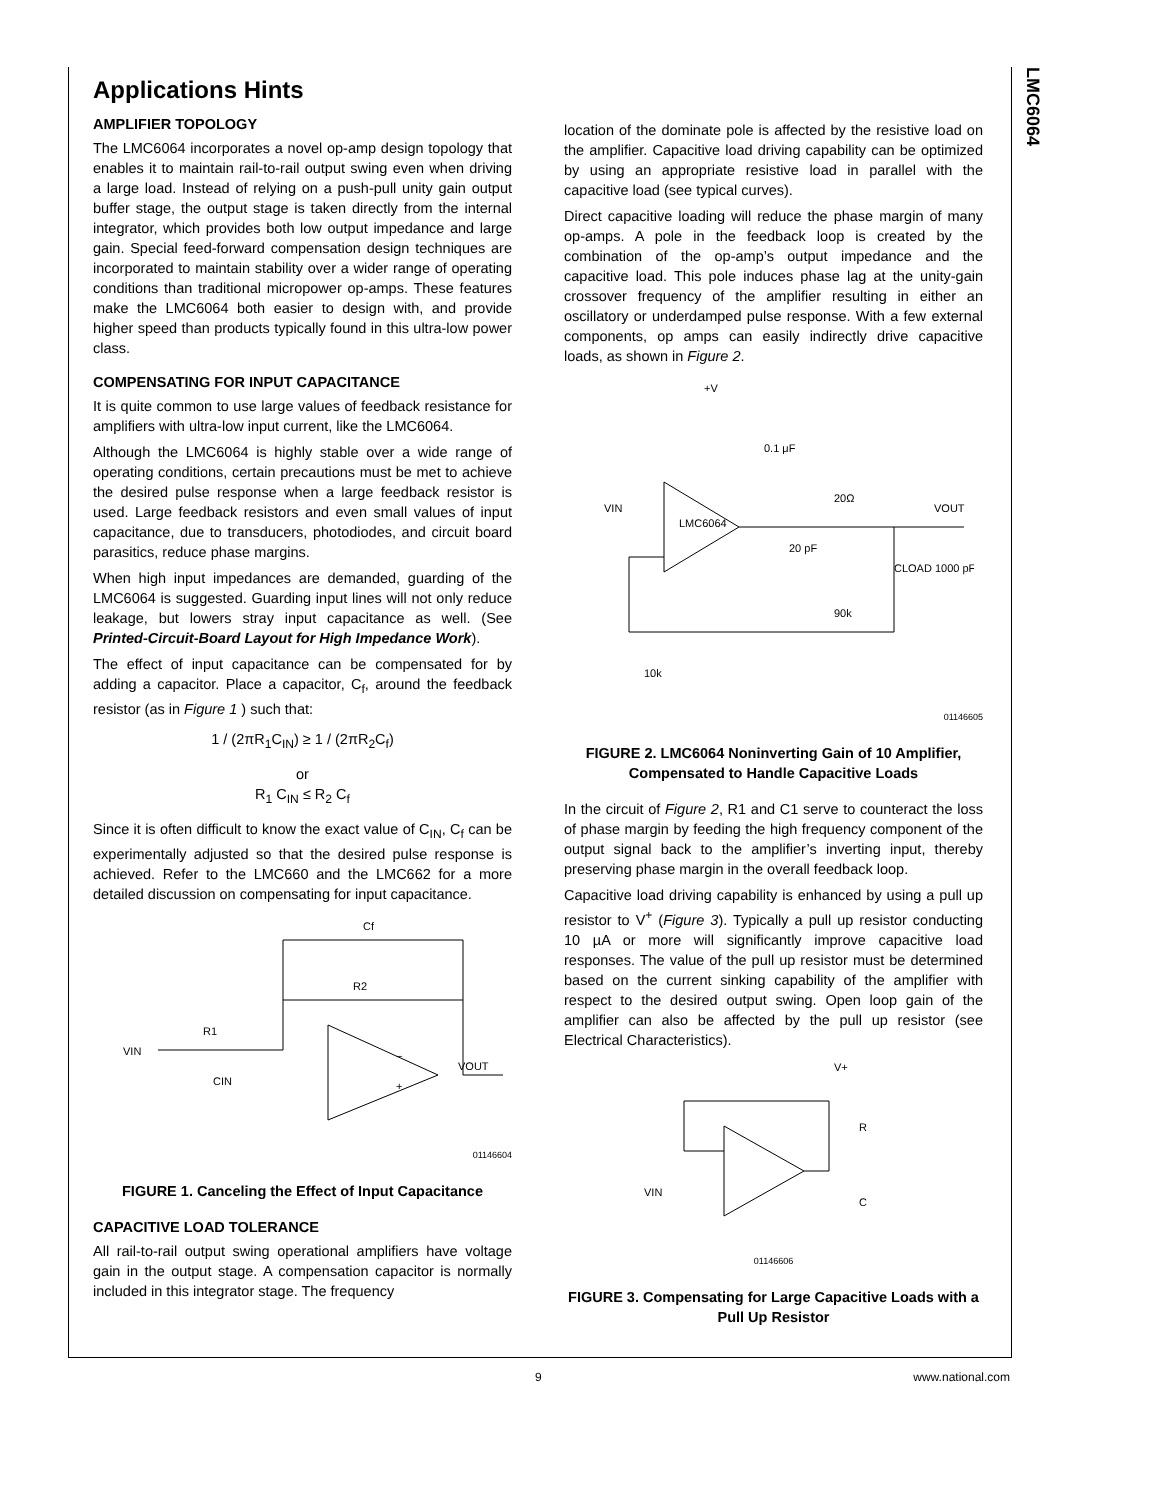LMC6064
Applications Hints
AMPLIFIER TOPOLOGY
The LMC6064 incorporates a novel op-amp design topology that enables it to maintain rail-to-rail output swing even when driving a large load. Instead of relying on a push-pull unity gain output buffer stage, the output stage is taken directly from the internal integrator, which provides both low output impedance and large gain. Special feed-forward compensation design techniques are incorporated to maintain stability over a wider range of operating conditions than traditional micropower op-amps. These features make the LMC6064 both easier to design with, and provide higher speed than products typically found in this ultra-low power class.
COMPENSATING FOR INPUT CAPACITANCE
It is quite common to use large values of feedback resistance for amplifiers with ultra-low input current, like the LMC6064.
Although the LMC6064 is highly stable over a wide range of operating conditions, certain precautions must be met to achieve the desired pulse response when a large feedback resistor is used. Large feedback resistors and even small values of input capacitance, due to transducers, photodiodes, and circuit board parasitics, reduce phase margins.
When high input impedances are demanded, guarding of the LMC6064 is suggested. Guarding input lines will not only reduce leakage, but lowers stray input capacitance as well. (See Printed-Circuit-Board Layout for High Impedance Work).
The effect of input capacitance can be compensated for by adding a capacitor. Place a capacitor, C<sub>f</sub>, around the feedback resistor (as in Figure 1 ) such that:
1 / (2πR<sub>1</sub>C<sub>IN</sub>) ≥ 1 / (2πR<sub>2</sub>C<sub>f</sub>)
or
R<sub>1</sub> C<sub>IN</sub> ≤ R<sub>2</sub> C<sub>f</sub>
Since it is often difficult to know the exact value of C<sub>IN</sub>, C<sub>f</sub> can be experimentally adjusted so that the desired pulse response is achieved. Refer to the LMC660 and the LMC662 for a more detailed discussion on compensating for input capacitance.
Cf
R2
R1
VIN
CIN
VOUT
−
+
01146604
FIGURE 1. Canceling the Effect of Input Capacitance
CAPACITIVE LOAD TOLERANCE
All rail-to-rail output swing operational amplifiers have voltage gain in the output stage. A compensation capacitor is normally included in this integrator stage. The frequency
location of the dominate pole is affected by the resistive load on the amplifier. Capacitive load driving capability can be optimized by using an appropriate resistive load in parallel with the capacitive load (see typical curves).
Direct capacitive loading will reduce the phase margin of many op-amps. A pole in the feedback loop is created by the combination of the op-amp’s output impedance and the capacitive load. This pole induces phase lag at the unity-gain crossover frequency of the amplifier resulting in either an oscillatory or underdamped pulse response. With a few external components, op amps can easily indirectly drive capacitive loads, as shown in Figure 2.
+V
0.1 μF
VIN
20Ω
VOUT
LMC6064
20 pF
CLOAD 1000 pF
90k
10k
01146605
FIGURE 2. LMC6064 Noninverting Gain of 10 Amplifier, Compensated to Handle Capacitive Loads
In the circuit of Figure 2, R1 and C1 serve to counteract the loss of phase margin by feeding the high frequency component of the output signal back to the amplifier’s inverting input, thereby preserving phase margin in the overall feedback loop.
Capacitive load driving capability is enhanced by using a pull up resistor to V<sup>+</sup> (Figure 3). Typically a pull up resistor conducting 10 µA or more will significantly improve capacitive load responses. The value of the pull up resistor must be determined based on the current sinking capability of the amplifier with respect to the desired output swing. Open loop gain of the amplifier can also be affected by the pull up resistor (see Electrical Characteristics).
V+
R
VIN
C
01146606
FIGURE 3. Compensating for Large Capacitive Loads with a Pull Up Resistor
9 www.national.com